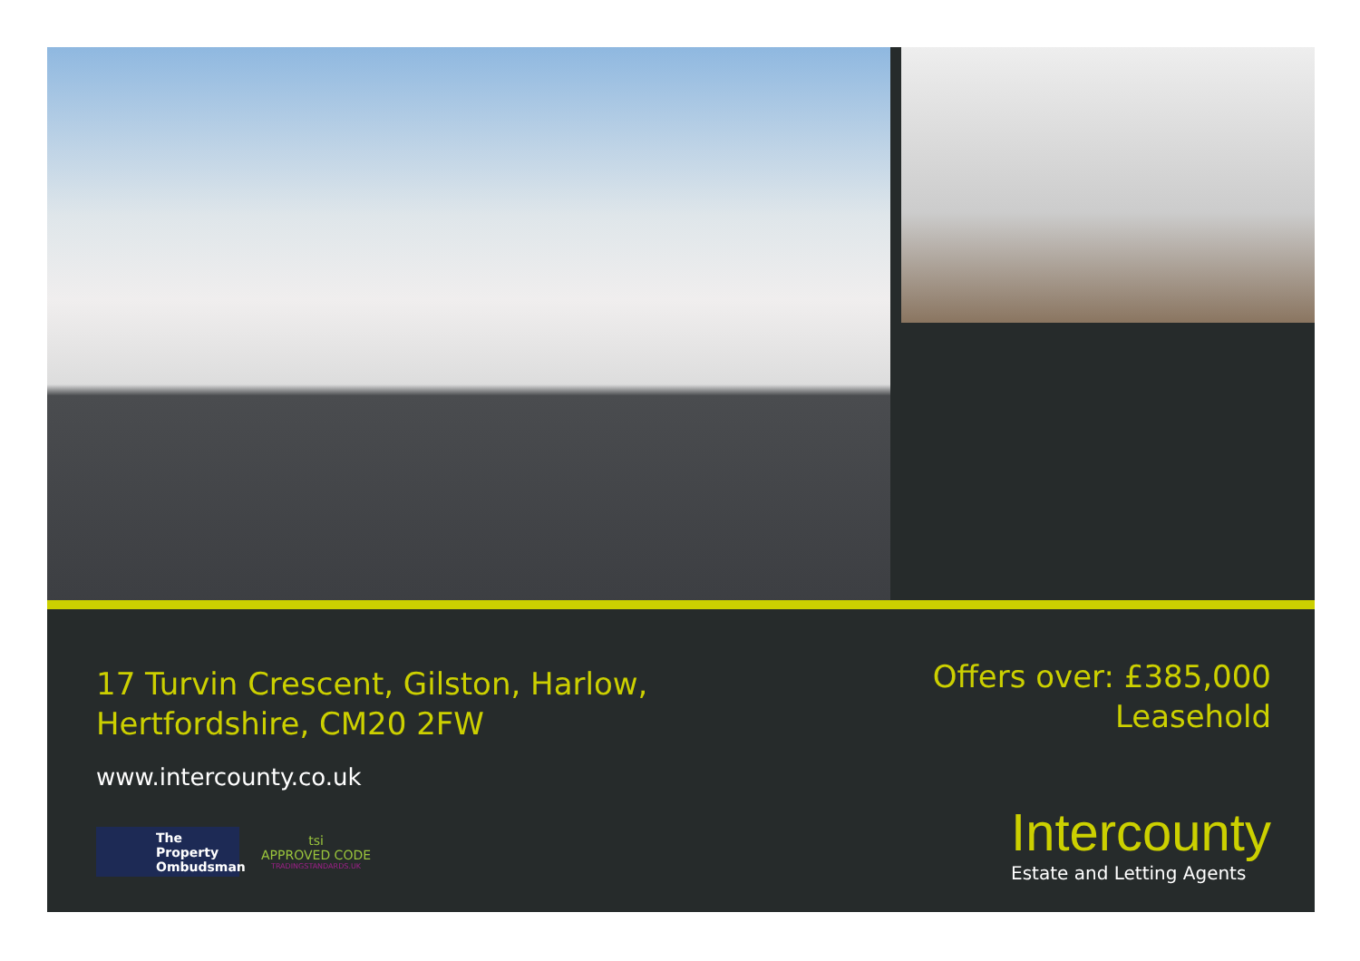17 Turvin Crescent, Gilston, Harlow,
Hertfordshire, CM20 2FW
Offers over: £385,000
Leasehold
www.intercounty.co.uk
The Property
Ombudsman
tsi
APPROVED CODE
TRADINGSTANDARDS.UK
Intercounty
Estate and Letting Agents